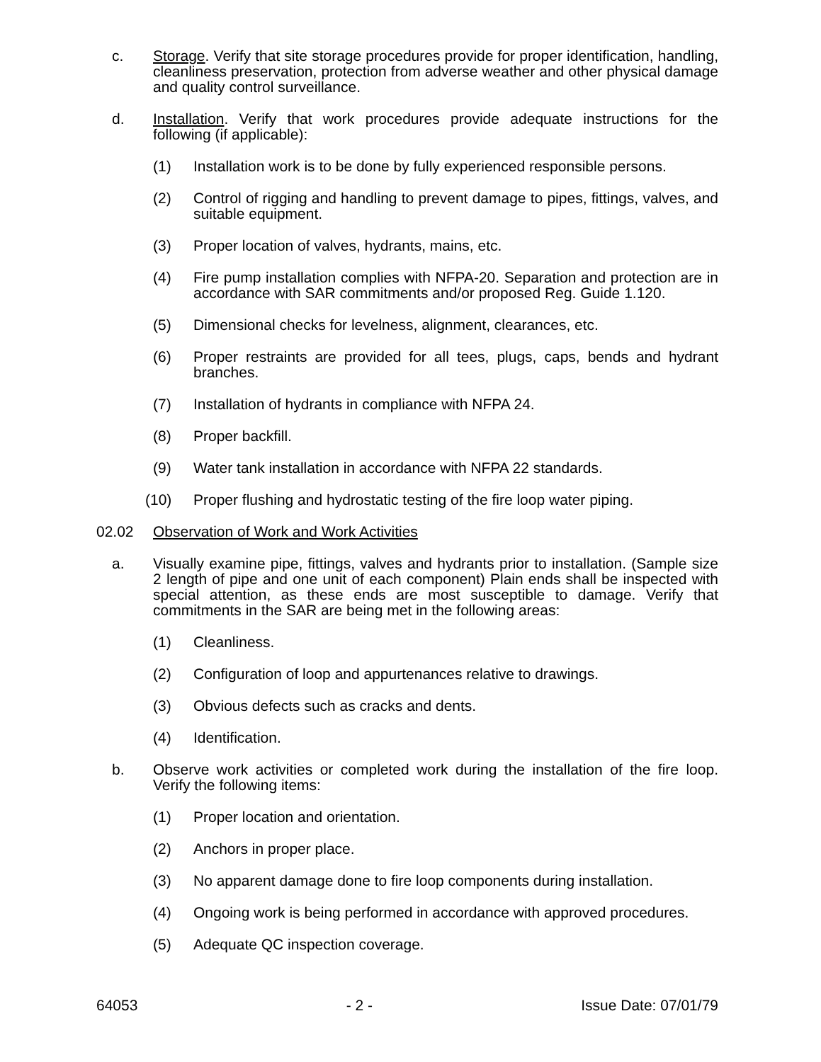c. Storage. Verify that site storage procedures provide for proper identification, handling, cleanliness preservation, protection from adverse weather and other physical damage and quality control surveillance.
d. Installation. Verify that work procedures provide adequate instructions for the following (if applicable):
(1) Installation work is to be done by fully experienced responsible persons.
(2) Control of rigging and handling to prevent damage to pipes, fittings, valves, and suitable equipment.
(3) Proper location of valves, hydrants, mains, etc.
(4) Fire pump installation complies with NFPA-20. Separation and protection are in accordance with SAR commitments and/or proposed Reg. Guide 1.120.
(5) Dimensional checks for levelness, alignment, clearances, etc.
(6) Proper restraints are provided for all tees, plugs, caps, bends and hydrant branches.
(7) Installation of hydrants in compliance with NFPA 24.
(8) Proper backfill.
(9) Water tank installation in accordance with NFPA 22 standards.
(10) Proper flushing and hydrostatic testing of the fire loop water piping.
02.02 Observation of Work and Work Activities
a. Visually examine pipe, fittings, valves and hydrants prior to installation. (Sample size 2 length of pipe and one unit of each component) Plain ends shall be inspected with special attention, as these ends are most susceptible to damage. Verify that commitments in the SAR are being met in the following areas:
(1) Cleanliness.
(2) Configuration of loop and appurtenances relative to drawings.
(3) Obvious defects such as cracks and dents.
(4) Identification.
b. Observe work activities or completed work during the installation of the fire loop. Verify the following items:
(1) Proper location and orientation.
(2) Anchors in proper place.
(3) No apparent damage done to fire loop components during installation.
(4) Ongoing work is being performed in accordance with approved procedures.
(5) Adequate QC inspection coverage.
64053 - 2 - Issue Date: 07/01/79